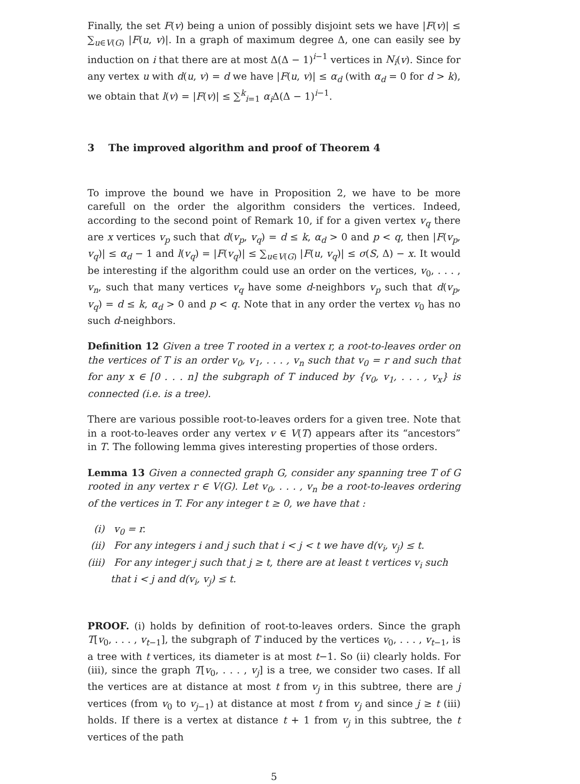Finally, the set F(v) being a union of possibly disjoint sets we have |F(v)| ≤ ∑<sub>u∈V(G)</sub> |F(u, v)|. In a graph of maximum degree Δ, one can easily see by induction on i that there are at most Δ(Δ − 1)<sup>i−1</sup> vertices in N<sub>i</sub>(v). Since for any vertex u with d(u, v) = d we have |F(u, v)| ≤ α<sub>d</sub> (with α<sub>d</sub> = 0 for d > k), we obtain that l(v) = |F(v)| ≤ ∑<sup>k</sup><sub>i=1</sub> α<sub>i</sub> Δ(Δ − 1)<sup>i−1</sup>.
3 The improved algorithm and proof of Theorem 4
To improve the bound we have in Proposition 2, we have to be more carefull on the order the algorithm considers the vertices. Indeed, according to the second point of Remark 10, if for a given vertex v<sub>q</sub> there are x vertices v<sub>p</sub> such that d(v<sub>p</sub>, v<sub>q</sub>) = d ≤ k, α<sub>d</sub> > 0 and p < q, then |F(v<sub>p</sub>, v<sub>q</sub>)| ≤ α<sub>d</sub> − 1 and l(v<sub>q</sub>) = |F(v<sub>q</sub>)| ≤ ∑<sub>u∈V(G)</sub> |F(u, v<sub>q</sub>)| ≤ σ(S, Δ) − x. It would be interesting if the algorithm could use an order on the vertices, v<sub>0</sub>, . . . , v<sub>n</sub>, such that many vertices v<sub>q</sub> have some d-neighbors v<sub>p</sub> such that d(v<sub>p</sub>, v<sub>q</sub>) = d ≤ k, α<sub>d</sub> > 0 and p < q. Note that in any order the vertex v<sub>0</sub> has no such d-neighbors.
Definition 12 Given a tree T rooted in a vertex r, a root-to-leaves order on the vertices of T is an order v<sub>0</sub>, v<sub>1</sub>, . . . , v<sub>n</sub> such that v<sub>0</sub> = r and such that for any x ∈ [0 . . . n] the subgraph of T induced by {v<sub>0</sub>, v<sub>1</sub>, . . . , v<sub>x</sub>} is connected (i.e. is a tree).
There are various possible root-to-leaves orders for a given tree. Note that in a root-to-leaves order any vertex v ∈ V(T) appears after its “ancestors” in T. The following lemma gives interesting properties of those orders.
Lemma 13 Given a connected graph G, consider any spanning tree T of G rooted in any vertex r ∈ V(G). Let v<sub>0</sub>, . . . , v<sub>n</sub> be a root-to-leaves ordering of the vertices in T. For any integer t ≥ 0, we have that :
(i) v<sub>0</sub> = r.
(ii) For any integers i and j such that i < j < t we have d(v<sub>i</sub>, v<sub>j</sub>) ≤ t.
(iii) For any integer j such that j ≥ t, there are at least t vertices v<sub>i</sub> such that i < j and d(v<sub>i</sub>, v<sub>j</sub>) ≤ t.
PROOF. (i) holds by definition of root-to-leaves orders. Since the graph T[v<sub>0</sub>, . . . , v<sub>t−1</sub>], the subgraph of T induced by the vertices v<sub>0</sub>, . . . , v<sub>t−1</sub>, is a tree with t vertices, its diameter is at most t−1. So (ii) clearly holds. For (iii), since the graph T[v<sub>0</sub>, . . . , v<sub>j</sub>] is a tree, we consider two cases. If all the vertices are at distance at most t from v<sub>j</sub> in this subtree, there are j vertices (from v<sub>0</sub> to v<sub>j−1</sub>) at distance at most t from v<sub>j</sub> and since j ≥ t (iii) holds. If there is a vertex at distance t + 1 from v<sub>j</sub> in this subtree, the t vertices of the path
5